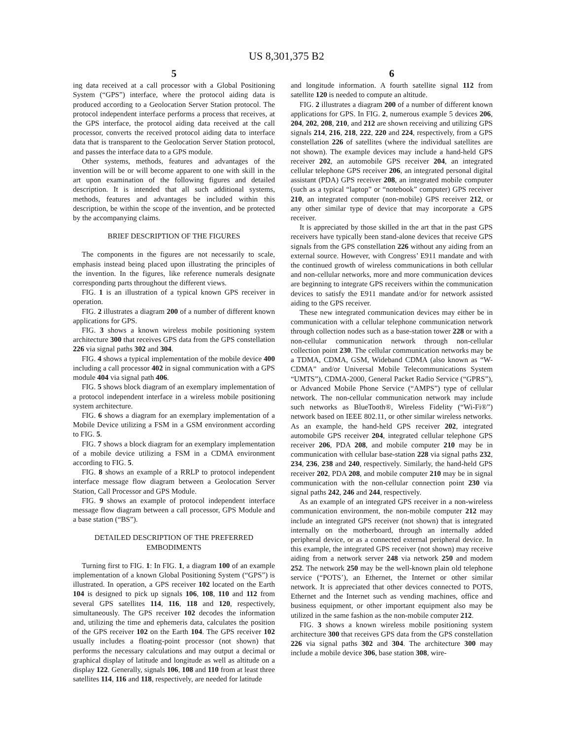US 8,301,375 B2
5
ing data received at a call processor with a Global Positioning System (“GPS”) interface, where the protocol aiding data is produced according to a Geolocation Server Station protocol. The protocol independent interface performs a process that receives, at the GPS interface, the protocol aiding data received at the call processor, converts the received protocol aiding data to interface data that is transparent to the Geolocation Server Station protocol, and passes the interface data to a GPS module.
Other systems, methods, features and advantages of the invention will be or will become apparent to one with skill in the art upon examination of the following figures and detailed description. It is intended that all such additional systems, methods, features and advantages be included within this description, be within the scope of the invention, and be protected by the accompanying claims.
BRIEF DESCRIPTION OF THE FIGURES
The components in the figures are not necessarily to scale, emphasis instead being placed upon illustrating the principles of the invention. In the figures, like reference numerals designate corresponding parts throughout the different views.
FIG. 1 is an illustration of a typical known GPS receiver in operation.
FIG. 2 illustrates a diagram 200 of a number of different known applications for GPS.
FIG. 3 shows a known wireless mobile positioning system architecture 300 that receives GPS data from the GPS constellation 226 via signal paths 302 and 304.
FIG. 4 shows a typical implementation of the mobile device 400 including a call processor 402 in signal communication with a GPS module 404 via signal path 406.
FIG. 5 shows block diagram of an exemplary implementation of a protocol independent interface in a wireless mobile positioning system architecture.
FIG. 6 shows a diagram for an exemplary implementation of a Mobile Device utilizing a FSM in a GSM environment according to FIG. 5.
FIG. 7 shows a block diagram for an exemplary implementation of a mobile device utilizing a FSM in a CDMA environment according to FIG. 5.
FIG. 8 shows an example of a RRLP to protocol independent interface message flow diagram between a Geolocation Server Station, Call Processor and GPS Module.
FIG. 9 shows an example of protocol independent interface message flow diagram between a call processor, GPS Module and a base station (“BS”).
DETAILED DESCRIPTION OF THE PREFERRED EMBODIMENTS
Turning first to FIG. 1: In FIG. 1, a diagram 100 of an example implementation of a known Global Positioning System (“GPS”) is illustrated. In operation, a GPS receiver 102 located on the Earth 104 is designed to pick up signals 106, 108, 110 and 112 from several GPS satellites 114, 116, 118 and 120, respectively, simultaneously. The GPS receiver 102 decodes the information and, utilizing the time and ephemeris data, calculates the position of the GPS receiver 102 on the Earth 104. The GPS receiver 102 usually includes a floating-point processor (not shown) that performs the necessary calculations and may output a decimal or graphical display of latitude and longitude as well as altitude on a display 122. Generally, signals 106, 108 and 110 from at least three satellites 114, 116 and 118, respectively, are needed for latitude
6
and longitude information. A fourth satellite signal 112 from satellite 120 is needed to compute an altitude.
FIG. 2 illustrates a diagram 200 of a number of different known applications for GPS. In FIG. 2, numerous example 5 devices 206, 204, 202, 208, 210, and 212 are shown receiving and utilizing GPS signals 214, 216, 218, 222, 220 and 224, respectively, from a GPS constellation 226 of satellites (where the individual satellites are not shown). The example devices may include a hand-held GPS receiver 202, an automobile GPS receiver 204, an integrated cellular telephone GPS receiver 206, an integrated personal digital assistant (PDA) GPS receiver 208, an integrated mobile computer (such as a typical “laptop” or “notebook” computer) GPS receiver 210, an integrated computer (non-mobile) GPS receiver 212, or any other similar type of device that may incorporate a GPS receiver.
It is appreciated by those skilled in the art that in the past GPS receivers have typically been stand-alone devices that receive GPS signals from the GPS constellation 226 without any aiding from an external source. However, with Congress’ E911 mandate and with the continued growth of wireless communications in both cellular and non-cellular networks, more and more communication devices are beginning to integrate GPS receivers within the communication devices to satisfy the E911 mandate and/or for network assisted aiding to the GPS receiver.
These new integrated communication devices may either be in communication with a cellular telephone communication network through collection nodes such as a base-station tower 228 or with a non-cellular communication network through non-cellular collection point 230. The cellular communication networks may be a TDMA, CDMA, GSM, Wideband CDMA (also known as “W-CDMA” and/or Universal Mobile Telecommunications System “UMTS”), CDMA-2000, General Packet Radio Service (“GPRS”), or Advanced Mobile Phone Service (“AMPS”) type of cellular network. The non-cellular communication network may include such networks as BlueTooth®, Wireless Fidelity (“Wi-Fi®”) network based on IEEE 802.11, or other similar wireless networks. As an example, the hand-held GPS receiver 202, integrated automobile GPS receiver 204, integrated cellular telephone GPS receiver 206, PDA 208, and mobile computer 210 may be in communication with cellular base-station 228 via signal paths 232, 234, 236, 238 and 240, respectively. Similarly, the hand-held GPS receiver 202, PDA 208, and mobile computer 210 may be in signal communication with the non-cellular connection point 230 via signal paths 242, 246 and 244, respectively.
As an example of an integrated GPS receiver in a non-wireless communication environment, the non-mobile computer 212 may include an integrated GPS receiver (not shown) that is integrated internally on the motherboard, through an internally added peripheral device, or as a connected external peripheral device. In this example, the integrated GPS receiver (not shown) may receive aiding from a network server 248 via network 250 and modem 252. The network 250 may be the well-known plain old telephone service (“POTS’), an Ethernet, the Internet or other similar network. It is appreciated that other devices connected to POTS, Ethernet and the Internet such as vending machines, office and business equipment, or other important equipment also may be utilized in the same fashion as the non-mobile computer 212.
FIG. 3 shows a known wireless mobile positioning system architecture 300 that receives GPS data from the GPS constellation 226 via signal paths 302 and 304. The architecture 300 may include a mobile device 306, base station 308, wire-